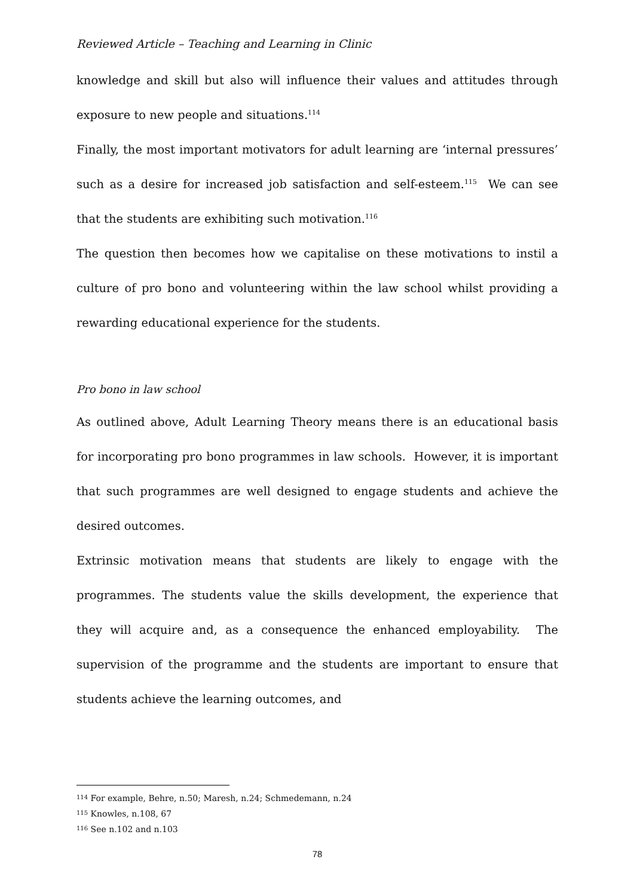Reviewed Article – Teaching and Learning in Clinic
knowledge and skill but also will influence their values and attitudes through exposure to new people and situations.<sup>114</sup>
Finally, the most important motivators for adult learning are ‘internal pressures’ such as a desire for increased job satisfaction and self-esteem.<sup>115</sup> We can see that the students are exhibiting such motivation.<sup>116</sup>
The question then becomes how we capitalise on these motivations to instil a culture of pro bono and volunteering within the law school whilst providing a rewarding educational experience for the students.
Pro bono in law school
As outlined above, Adult Learning Theory means there is an educational basis for incorporating pro bono programmes in law schools. However, it is important that such programmes are well designed to engage students and achieve the desired outcomes.
Extrinsic motivation means that students are likely to engage with the programmes. The students value the skills development, the experience that they will acquire and, as a consequence the enhanced employability. The supervision of the programme and the students are important to ensure that students achieve the learning outcomes, and
<sup>114</sup> For example, Behre, n.50; Maresh, n.24; Schmedemann, n.24
<sup>115</sup> Knowles, n.108, 67
<sup>116</sup> See n.102 and n.103
78